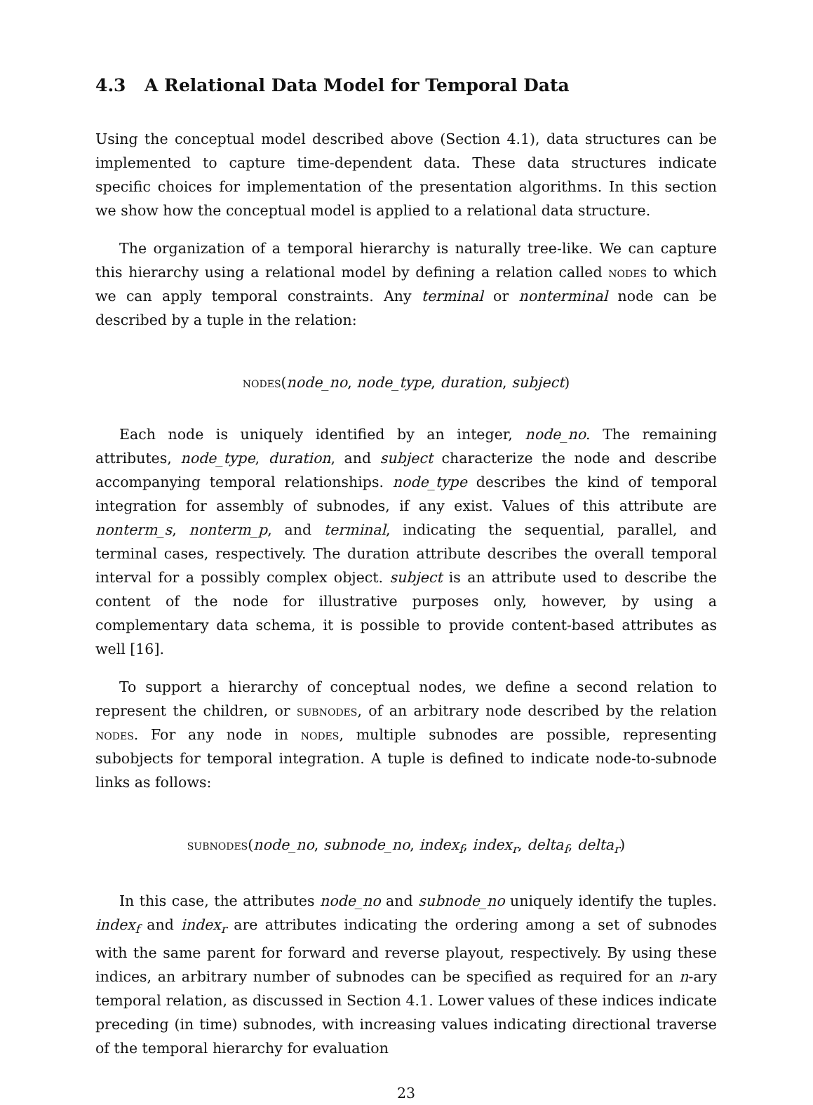4.3 A Relational Data Model for Temporal Data
Using the conceptual model described above (Section 4.1), data structures can be implemented to capture time-dependent data. These data structures indicate specific choices for implementation of the presentation algorithms. In this section we show how the conceptual model is applied to a relational data structure.
The organization of a temporal hierarchy is naturally tree-like. We can capture this hierarchy using a relational model by defining a relation called nodes to which we can apply temporal constraints. Any terminal or nonterminal node can be described by a tuple in the relation:
nodes(node_no, node_type, duration, subject)
Each node is uniquely identified by an integer, node_no. The remaining attributes, node_type, duration, and subject characterize the node and describe accompanying temporal relationships. node_type describes the kind of temporal integration for assembly of subnodes, if any exist. Values of this attribute are nonterm_s, nonterm_p, and terminal, indicating the sequential, parallel, and terminal cases, respectively. The duration attribute describes the overall temporal interval for a possibly complex object. subject is an attribute used to describe the content of the node for illustrative purposes only, however, by using a complementary data schema, it is possible to provide content-based attributes as well [16].
To support a hierarchy of conceptual nodes, we define a second relation to represent the children, or subnodes, of an arbitrary node described by the relation nodes. For any node in nodes, multiple subnodes are possible, representing subobjects for temporal integration. A tuple is defined to indicate node-to-subnode links as follows:
subnodes(node_no, subnode_no, index<sub>f</sub>, index<sub>r</sub>, delta<sub>f</sub>, delta<sub>r</sub>)
In this case, the attributes node_no and subnode_no uniquely identify the tuples. index<sub>f</sub> and index<sub>r</sub> are attributes indicating the ordering among a set of subnodes with the same parent for forward and reverse playout, respectively. By using these indices, an arbitrary number of subnodes can be specified as required for an n-ary temporal relation, as discussed in Section 4.1. Lower values of these indices indicate preceding (in time) subnodes, with increasing values indicating directional traverse of the temporal hierarchy for evaluation
23